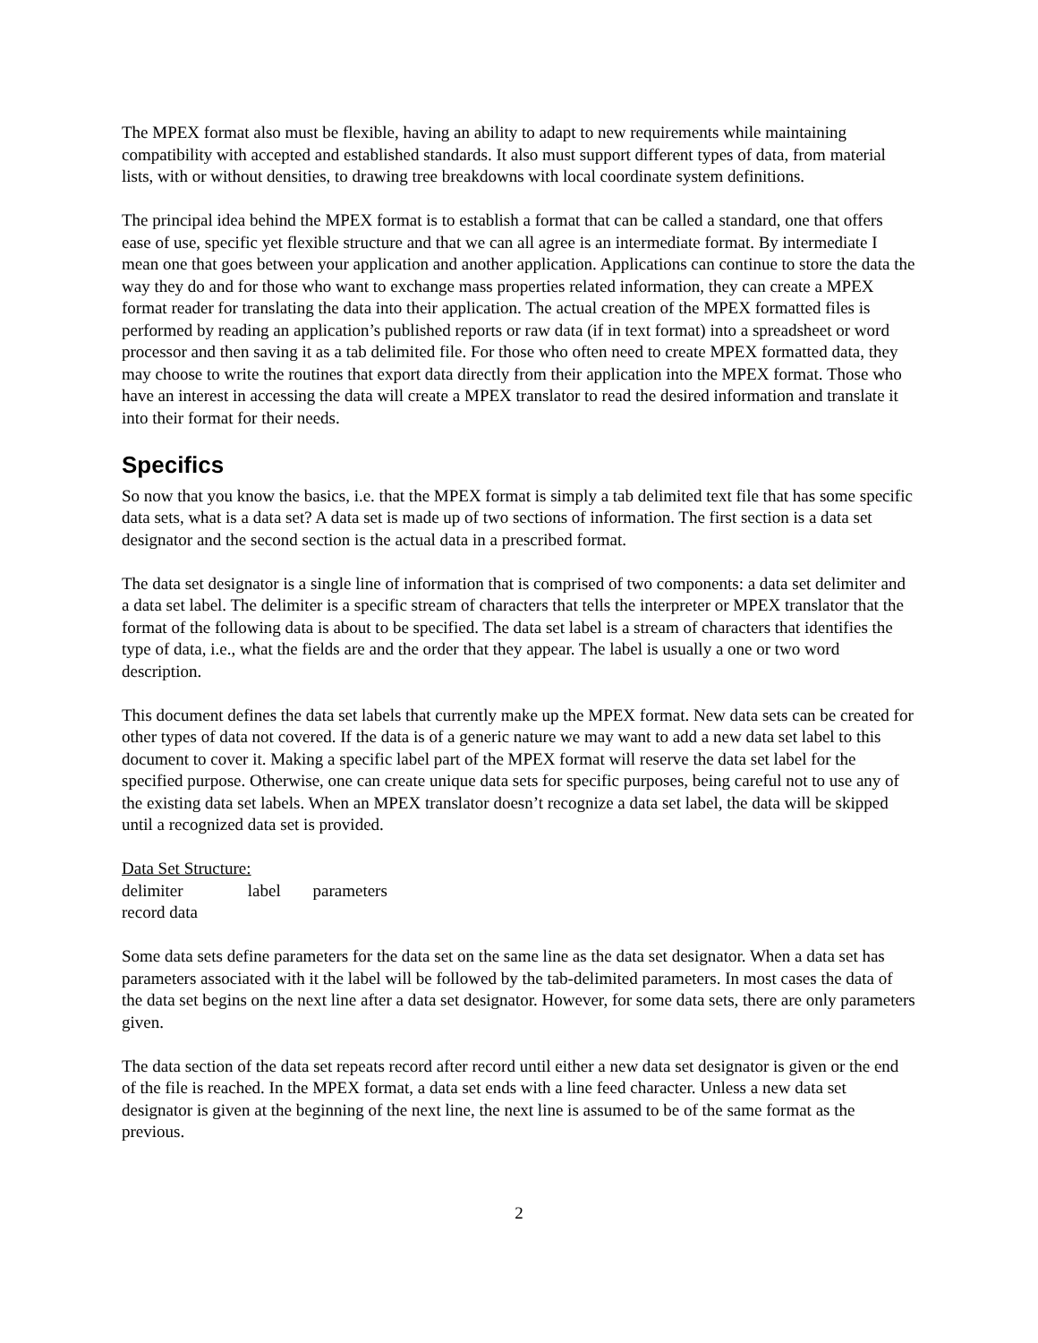The MPEX format also must be flexible, having an ability to adapt to new requirements while maintaining compatibility with accepted and established standards. It also must support different types of data, from material lists, with or without densities, to drawing tree breakdowns with local coordinate system definitions.
The principal idea behind the MPEX format is to establish a format that can be called a standard, one that offers ease of use, specific yet flexible structure and that we can all agree is an intermediate format. By intermediate I mean one that goes between your application and another application. Applications can continue to store the data the way they do and for those who want to exchange mass properties related information, they can create a MPEX format reader for translating the data into their application. The actual creation of the MPEX formatted files is performed by reading an application’s published reports or raw data (if in text format) into a spreadsheet or word processor and then saving it as a tab delimited file. For those who often need to create MPEX formatted data, they may choose to write the routines that export data directly from their application into the MPEX format. Those who have an interest in accessing the data will create a MPEX translator to read the desired information and translate it into their format for their needs.
Specifics
So now that you know the basics, i.e. that the MPEX format is simply a tab delimited text file that has some specific data sets, what is a data set? A data set is made up of two sections of information. The first section is a data set designator and the second section is the actual data in a prescribed format.
The data set designator is a single line of information that is comprised of two components: a data set delimiter and a data set label. The delimiter is a specific stream of characters that tells the interpreter or MPEX translator that the format of the following data is about to be specified. The data set label is a stream of characters that identifies the type of data, i.e., what the fields are and the order that they appear. The label is usually a one or two word description.
This document defines the data set labels that currently make up the MPEX format. New data sets can be created for other types of data not covered. If the data is of a generic nature we may want to add a new data set label to this document to cover it. Making a specific label part of the MPEX format will reserve the data set label for the specified purpose. Otherwise, one can create unique data sets for specific purposes, being careful not to use any of the existing data set labels. When an MPEX translator doesn’t recognize a data set label, the data will be skipped until a recognized data set is provided.
Data Set Structure:
delimiter label parameters
record data
Some data sets define parameters for the data set on the same line as the data set designator. When a data set has parameters associated with it the label will be followed by the tab-delimited parameters. In most cases the data of the data set begins on the next line after a data set designator. However, for some data sets, there are only parameters given.
The data section of the data set repeats record after record until either a new data set designator is given or the end of the file is reached. In the MPEX format, a data set ends with a line feed character. Unless a new data set designator is given at the beginning of the next line, the next line is assumed to be of the same format as the previous.
2